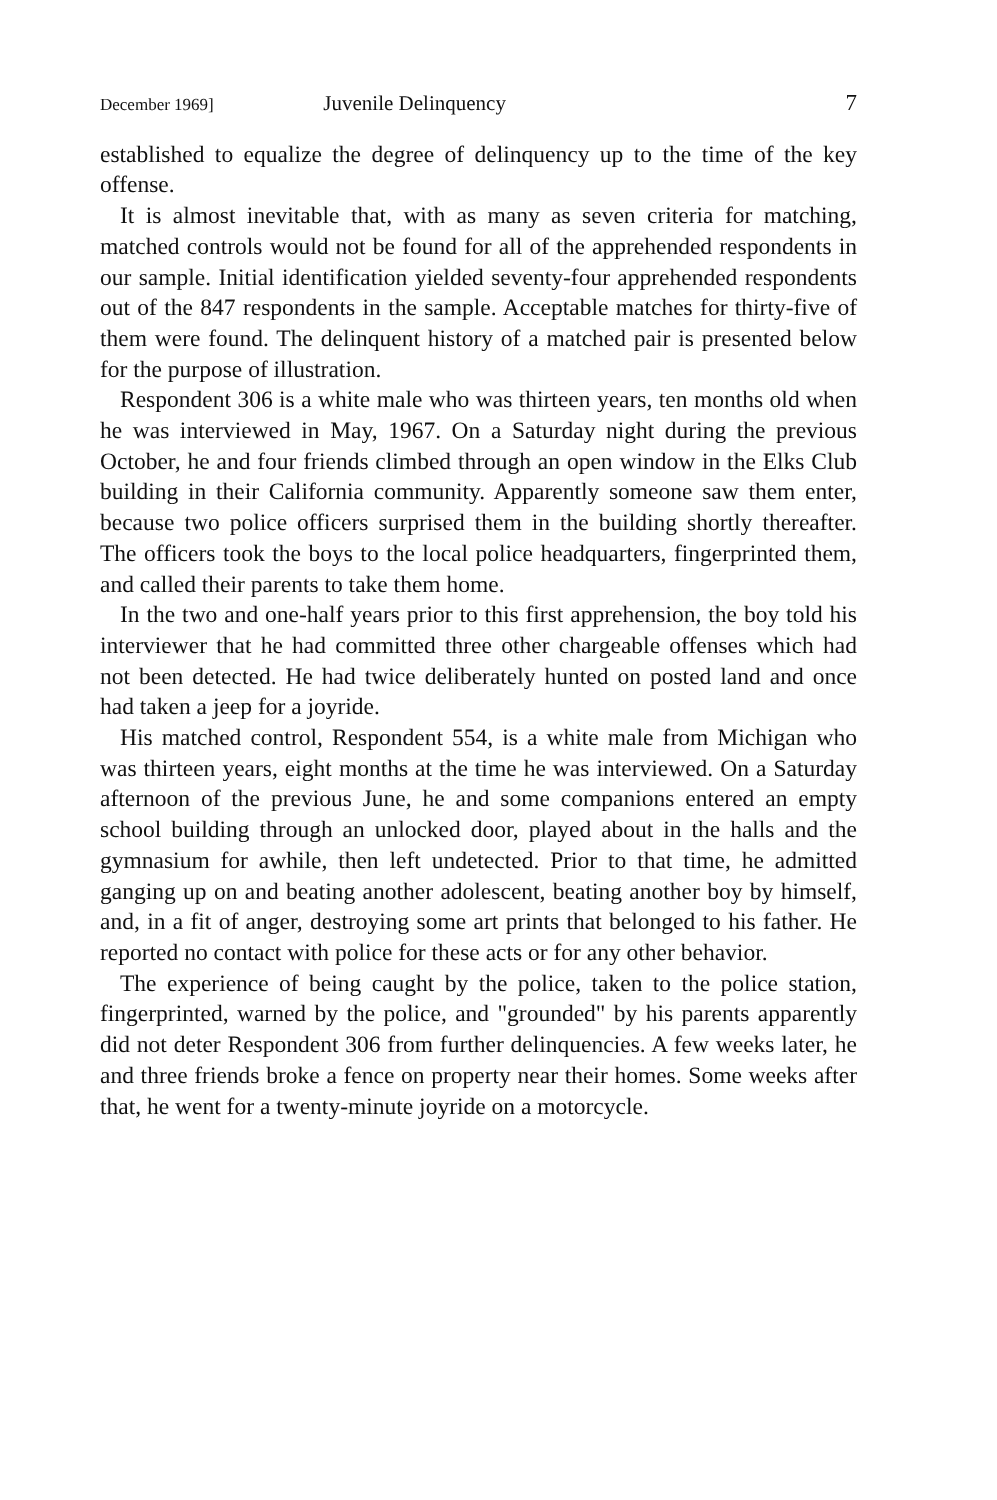December 1969] Juvenile Delinquency 7
established to equalize the degree of delinquency up to the time of the key offense.
It is almost inevitable that, with as many as seven criteria for matching, matched controls would not be found for all of the apprehended respondents in our sample. Initial identification yielded seventy-four apprehended respondents out of the 847 respondents in the sample. Acceptable matches for thirty-five of them were found. The delinquent history of a matched pair is presented below for the purpose of illustration.
Respondent 306 is a white male who was thirteen years, ten months old when he was interviewed in May, 1967. On a Saturday night during the previous October, he and four friends climbed through an open window in the Elks Club building in their California community. Apparently someone saw them enter, because two police officers surprised them in the building shortly thereafter. The officers took the boys to the local police headquarters, fingerprinted them, and called their parents to take them home.
In the two and one-half years prior to this first apprehension, the boy told his interviewer that he had committed three other chargeable offenses which had not been detected. He had twice deliberately hunted on posted land and once had taken a jeep for a joyride.
His matched control, Respondent 554, is a white male from Michigan who was thirteen years, eight months at the time he was interviewed. On a Saturday afternoon of the previous June, he and some companions entered an empty school building through an unlocked door, played about in the halls and the gymnasium for awhile, then left undetected. Prior to that time, he admitted ganging up on and beating another adolescent, beating another boy by himself, and, in a fit of anger, destroying some art prints that belonged to his father. He reported no contact with police for these acts or for any other behavior.
The experience of being caught by the police, taken to the police station, fingerprinted, warned by the police, and "grounded" by his parents apparently did not deter Respondent 306 from further delinquencies. A few weeks later, he and three friends broke a fence on property near their homes. Some weeks after that, he went for a twenty-minute joyride on a motorcycle.